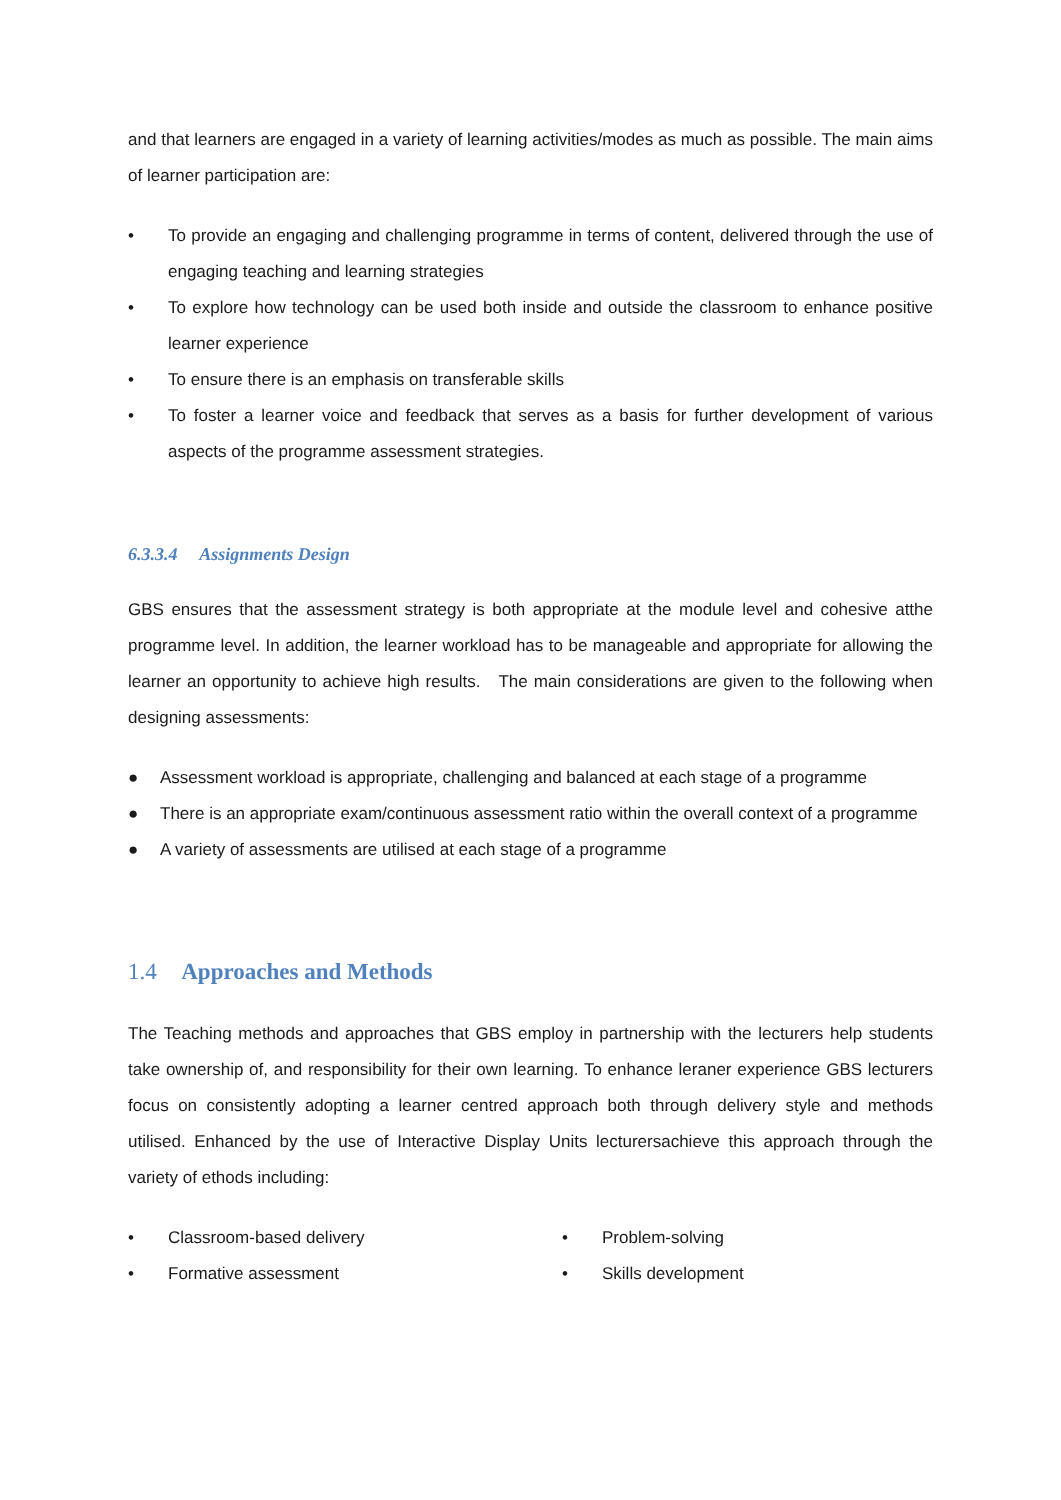and that learners are engaged in a variety of learning activities/modes as much as possible. The main aims of learner participation are:
• To provide an engaging and challenging programme in terms of content, delivered through the use of engaging teaching and learning strategies
• To explore how technology can be used both inside and outside the classroom to enhance positive learner experience
• To ensure there is an emphasis on transferable skills
• To foster a learner voice and feedback that serves as a basis for further development of various aspects of the programme assessment strategies.
6.3.3.4 Assignments Design
GBS ensures that the assessment strategy is both appropriate at the module level and cohesive atthe programme level. In addition, the learner workload has to be manageable and appropriate for allowing the learner an opportunity to achieve high results. The main considerations are given to the following when designing assessments:
● Assessment workload is appropriate, challenging and balanced at each stage of a programme
● There is an appropriate exam/continuous assessment ratio within the overall context of a programme
● A variety of assessments are utilised at each stage of a programme
1.4 Approaches and Methods
The Teaching methods and approaches that GBS employ in partnership with the lecturers help students take ownership of, and responsibility for their own learning. To enhance leraner experience GBS lecturers focus on consistently adopting a learner centred approach both through delivery style and methods utilised. Enhanced by the use of Interactive Display Units lecturersachieve this approach through the variety of ethods including:
• Classroom-based delivery
• Formative assessment
• Problem-solving
• Skills development